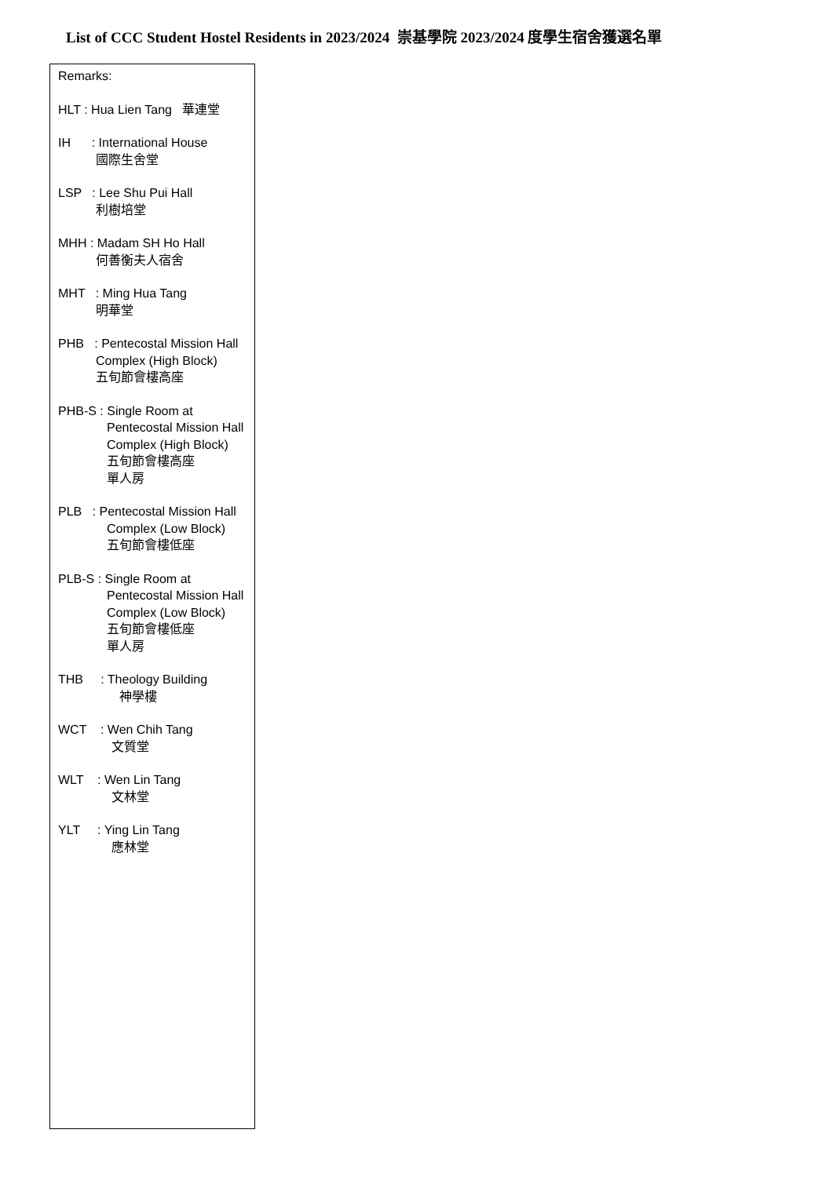List of CCC Student Hostel Residents in 2023/2024 崇基學院 2023/2024 度學生宿舍獲選名單
Remarks:
HLT : Hua Lien Tang 華連堂
IH : International House
國際生舍堂
LSP : Lee Shu Pui Hall
利樹培堂
MHH : Madam SH Ho Hall
何善衡夫人宿舍
MHT : Ming Hua Tang
明華堂
PHB : Pentecostal Mission Hall
Complex (High Block)
五旬節會樓高座
PHB-S : Single Room at
Pentecostal Mission Hall
Complex (High Block)
五旬節會樓高座
單人房
PLB : Pentecostal Mission Hall
Complex (Low Block)
五旬節會樓低座
PLB-S : Single Room at
Pentecostal Mission Hall
Complex (Low Block)
五旬節會樓低座
單人房
THB : Theology Building
神學樓
WCT : Wen Chih Tang
文質堂
WLT : Wen Lin Tang
文林堂
YLT : Ying Lin Tang
應林堂